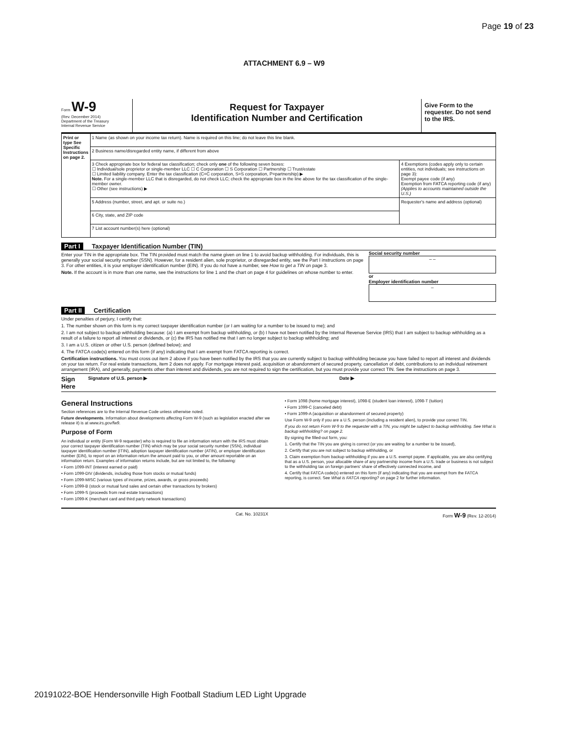Page 19 of 23
ATTACHMENT 6.9 – W9
Form W-9
(Rev. December 2014)
Department of the Treasury
Internal Revenue Service
Request for Taxpayer
Identification Number and Certification
Give Form to the requester. Do not send to the IRS.
| Print or type See Specific Instructions on page 2. | 1 Name (as shown on your income tax return). Name is required on this line; do not leave this line blank. | |
| | 2 Business name/disregarded entity name, if different from above | |
| | 3 Check appropriate box for federal tax classification; check only one of the following seven boxes: ☐ Individual/sole proprietor or single-member LLC ☐ C Corporation ☐ S Corporation ☐ Partnership ☐ Trust/estate ☐ Limited liability company. Enter the tax classification (C=C corporation, S=S corporation, P=partnership) ▶ Note. For a single-member LLC that is disregarded, do not check LLC; check the appropriate box in the line above for the tax classification of the single-member owner. ☐ Other (see instructions) ▶ | 4 Exemptions (codes apply only to certain entities, not individuals; see instructions on page 3): Exempt payee code (if any) Exemption from FATCA reporting code (if any) (Applies to accounts maintained outside the U.S.) |
| | 5 Address (number, street, and apt. or suite no.) | Requester's name and address (optional) |
| | 6 City, state, and ZIP code | |
| | 7 List account number(s) here (optional) | |
Part I Taxpayer Identification Number (TIN)
Enter your TIN in the appropriate box. The TIN provided must match the name given on line 1 to avoid backup withholding. For individuals, this is generally your social security number (SSN). However, for a resident alien, sole proprietor, or disregarded entity, see the Part I instructions on page 3. For other entities, it is your employer identification number (EIN). If you do not have a number, see How to get a TIN on page 3.
Note. If the account is in more than one name, see the instructions for line 1 and the chart on page 4 for guidelines on whose number to enter.
Social security number
– –
or
Employer identification number
–
Part II Certification
Under penalties of perjury, I certify that:
1. The number shown on this form is my correct taxpayer identification number (or I am waiting for a number to be issued to me); and
2. I am not subject to backup withholding because: (a) I am exempt from backup withholding, or (b) I have not been notified by the Internal Revenue Service (IRS) that I am subject to backup withholding as a result of a failure to report all interest or dividends, or (c) the IRS has notified me that I am no longer subject to backup withholding; and
3. I am a U.S. citizen or other U.S. person (defined below); and
4. The FATCA code(s) entered on this form (if any) indicating that I am exempt from FATCA reporting is correct.
Certification instructions. You must cross out item 2 above if you have been notified by the IRS that you are currently subject to backup withholding because you have failed to report all interest and dividends on your tax return. For real estate transactions, item 2 does not apply. For mortgage interest paid, acquisition or abandonment of secured property, cancellation of debt, contributions to an individual retirement arrangement (IRA), and generally, payments other than interest and dividends, you are not required to sign the certification, but you must provide your correct TIN. See the instructions on page 3.
Sign Here Signature of U.S. person ▶ Date ▶
General Instructions
Section references are to the Internal Revenue Code unless otherwise noted.
Future developments. Information about developments affecting Form W-9 (such as legislation enacted after we release it) is at www.irs.gov/fw9.
Purpose of Form
An individual or entity (Form W-9 requester) who is required to file an information return with the IRS must obtain your correct taxpayer identification number (TIN) which may be your social security number (SSN), individual taxpayer identification number (ITIN), adoption taxpayer identification number (ATIN), or employer identification number (EIN), to report on an information return the amount paid to you, or other amount reportable on an information return. Examples of information returns include, but are not limited to, the following:
• Form 1099-INT (interest earned or paid)
• Form 1099-DIV (dividends, including those from stocks or mutual funds)
• Form 1099-MISC (various types of income, prizes, awards, or gross proceeds)
• Form 1099-B (stock or mutual fund sales and certain other transactions by brokers)
• Form 1099-S (proceeds from real estate transactions)
• Form 1099-K (merchant card and third party network transactions)
• Form 1098 (home mortgage interest), 1098-E (student loan interest), 1098-T (tuition)
• Form 1099-C (canceled debt)
• Form 1099-A (acquisition or abandonment of secured property)
Use Form W-9 only if you are a U.S. person (including a resident alien), to provide your correct TIN.
If you do not return Form W-9 to the requester with a TIN, you might be subject to backup withholding. See What is backup withholding? on page 2.
By signing the filled-out form, you:
1. Certify that the TIN you are giving is correct (or you are waiting for a number to be issued),
2. Certify that you are not subject to backup withholding, or
3. Claim exemption from backup withholding if you are a U.S. exempt payee. If applicable, you are also certifying that as a U.S. person, your allocable share of any partnership income from a U.S. trade or business is not subject to the withholding tax on foreign partners' share of effectively connected income, and
4. Certify that FATCA code(s) entered on this form (if any) indicating that you are exempt from the FATCA reporting, is correct. See What is FATCA reporting? on page 2 for further information.
Cat. No. 10231X Form W-9 (Rev. 12-2014)
20191022-BOE Hendersonville High Football Stadium LED Light Upgrade